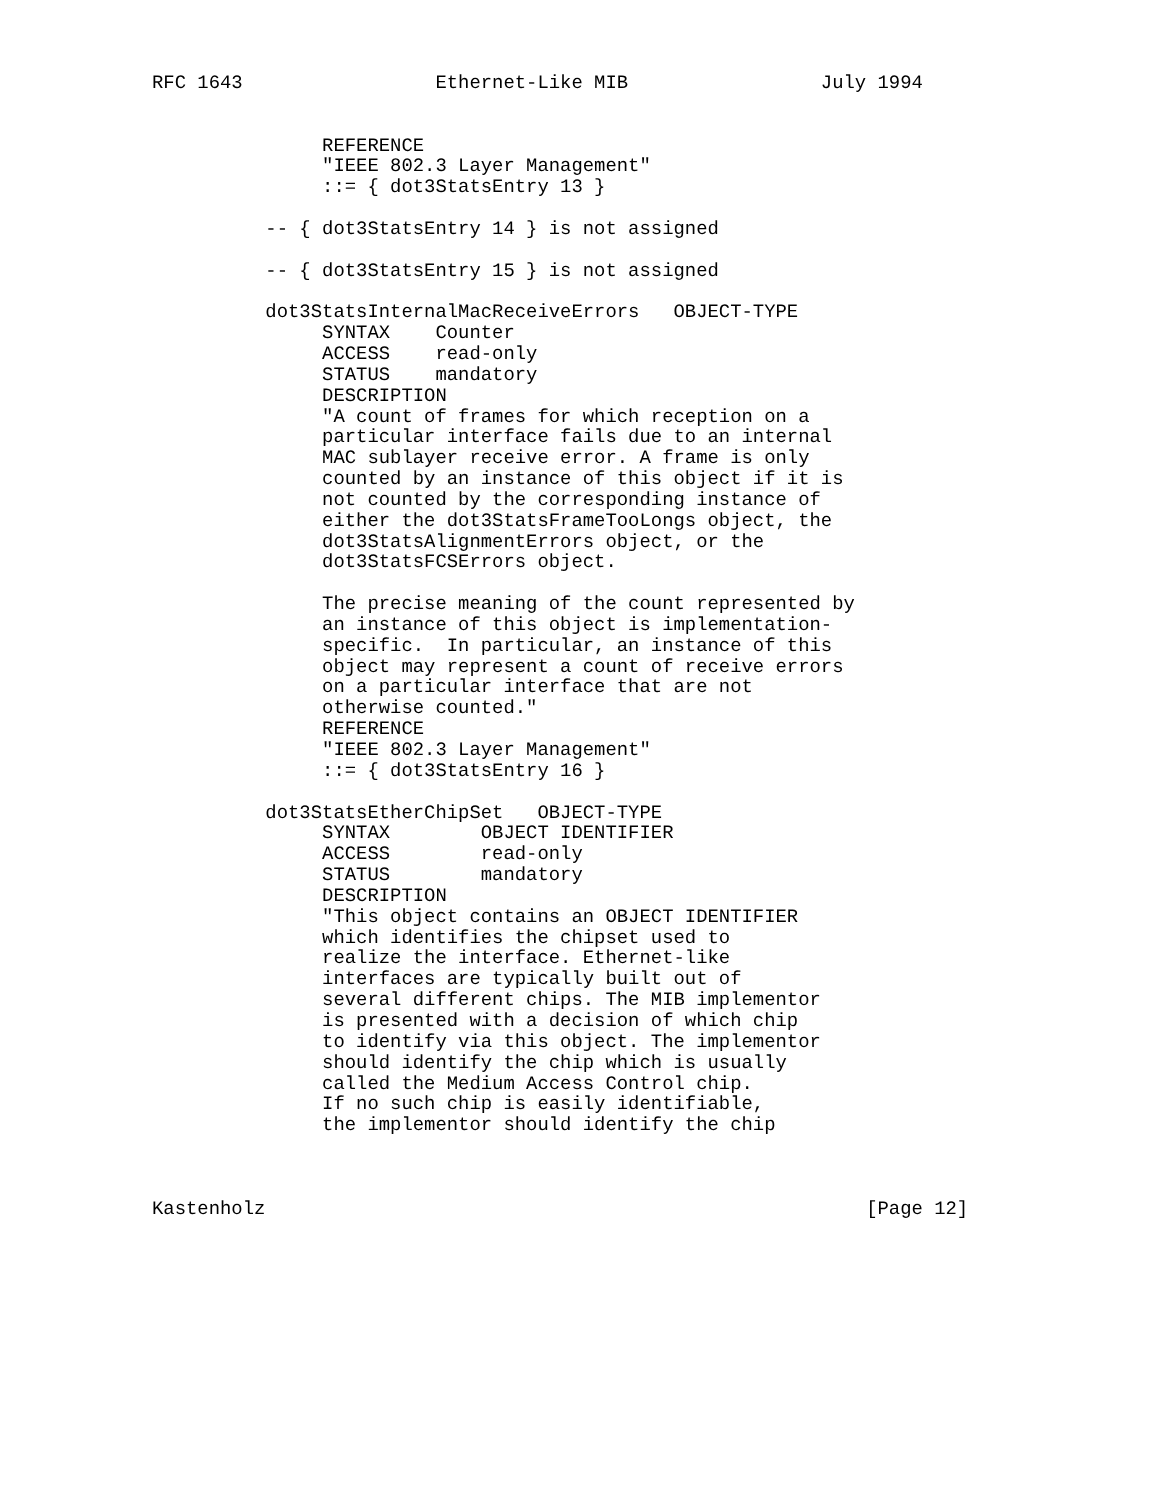RFC 1643                 Ethernet-Like MIB                 July 1994


               REFERENCE
               "IEEE 802.3 Layer Management"
               ::= { dot3StatsEntry 13 }

          -- { dot3StatsEntry 14 } is not assigned

          -- { dot3StatsEntry 15 } is not assigned

          dot3StatsInternalMacReceiveErrors   OBJECT-TYPE
               SYNTAX    Counter
               ACCESS    read-only
               STATUS    mandatory
               DESCRIPTION
               "A count of frames for which reception on a
               particular interface fails due to an internal
               MAC sublayer receive error. A frame is only
               counted by an instance of this object if it is
               not counted by the corresponding instance of
               either the dot3StatsFrameTooLongs object, the
               dot3StatsAlignmentErrors object, or the
               dot3StatsFCSErrors object.

               The precise meaning of the count represented by
               an instance of this object is implementation-
               specific.  In particular, an instance of this
               object may represent a count of receive errors
               on a particular interface that are not
               otherwise counted."
               REFERENCE
               "IEEE 802.3 Layer Management"
               ::= { dot3StatsEntry 16 }

          dot3StatsEtherChipSet   OBJECT-TYPE
               SYNTAX        OBJECT IDENTIFIER
               ACCESS        read-only
               STATUS        mandatory
               DESCRIPTION
               "This object contains an OBJECT IDENTIFIER
               which identifies the chipset used to
               realize the interface. Ethernet-like
               interfaces are typically built out of
               several different chips. The MIB implementor
               is presented with a decision of which chip
               to identify via this object. The implementor
               should identify the chip which is usually
               called the Medium Access Control chip.
               If no such chip is easily identifiable,
               the implementor should identify the chip



Kastenholz                                                     [Page 12]